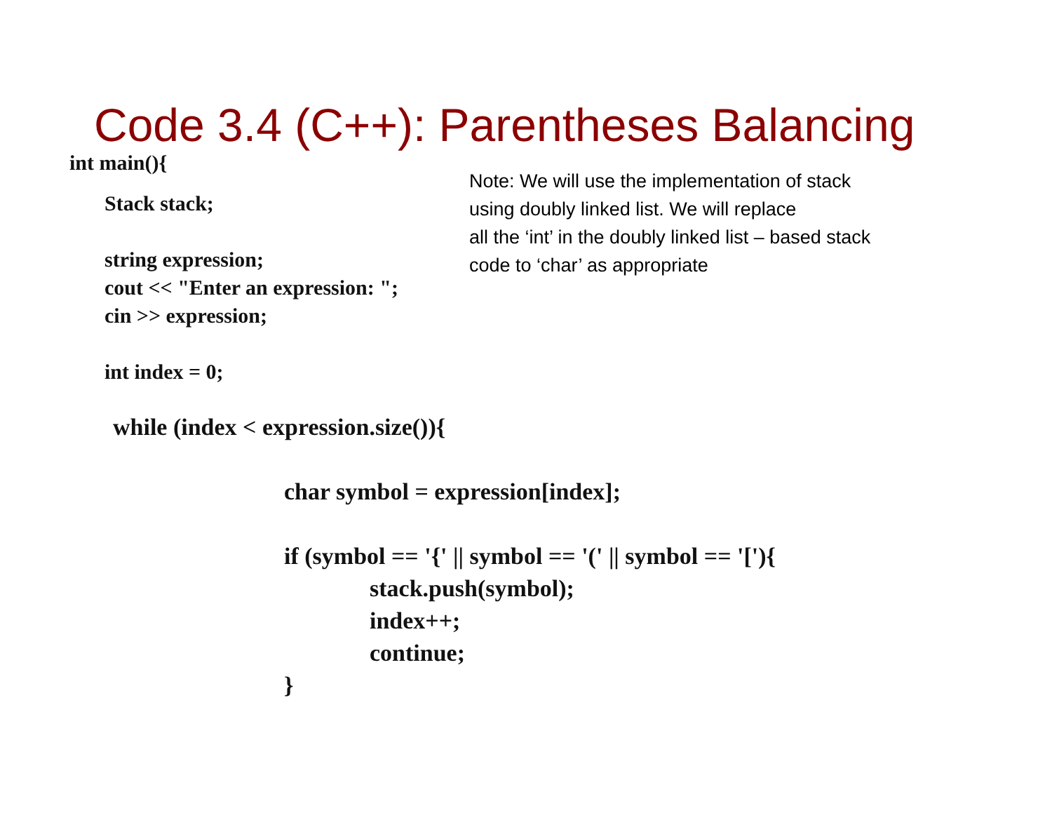Code 3.4 (C++): Parentheses Balancing
int main(){
Stack stack;
string expression;
cout << "Enter an expression: ";
cin >> expression;
int index = 0;
Note: We will use the implementation of stack
using doubly linked list. We will replace
all the ‘int’ in the doubly linked list – based stack
code to ‘char’ as appropriate
while (index < expression.size()){
char symbol = expression[index];
if (symbol == '{' || symbol == '(' || symbol == '['){
stack.push(symbol);
index++;
continue;
}